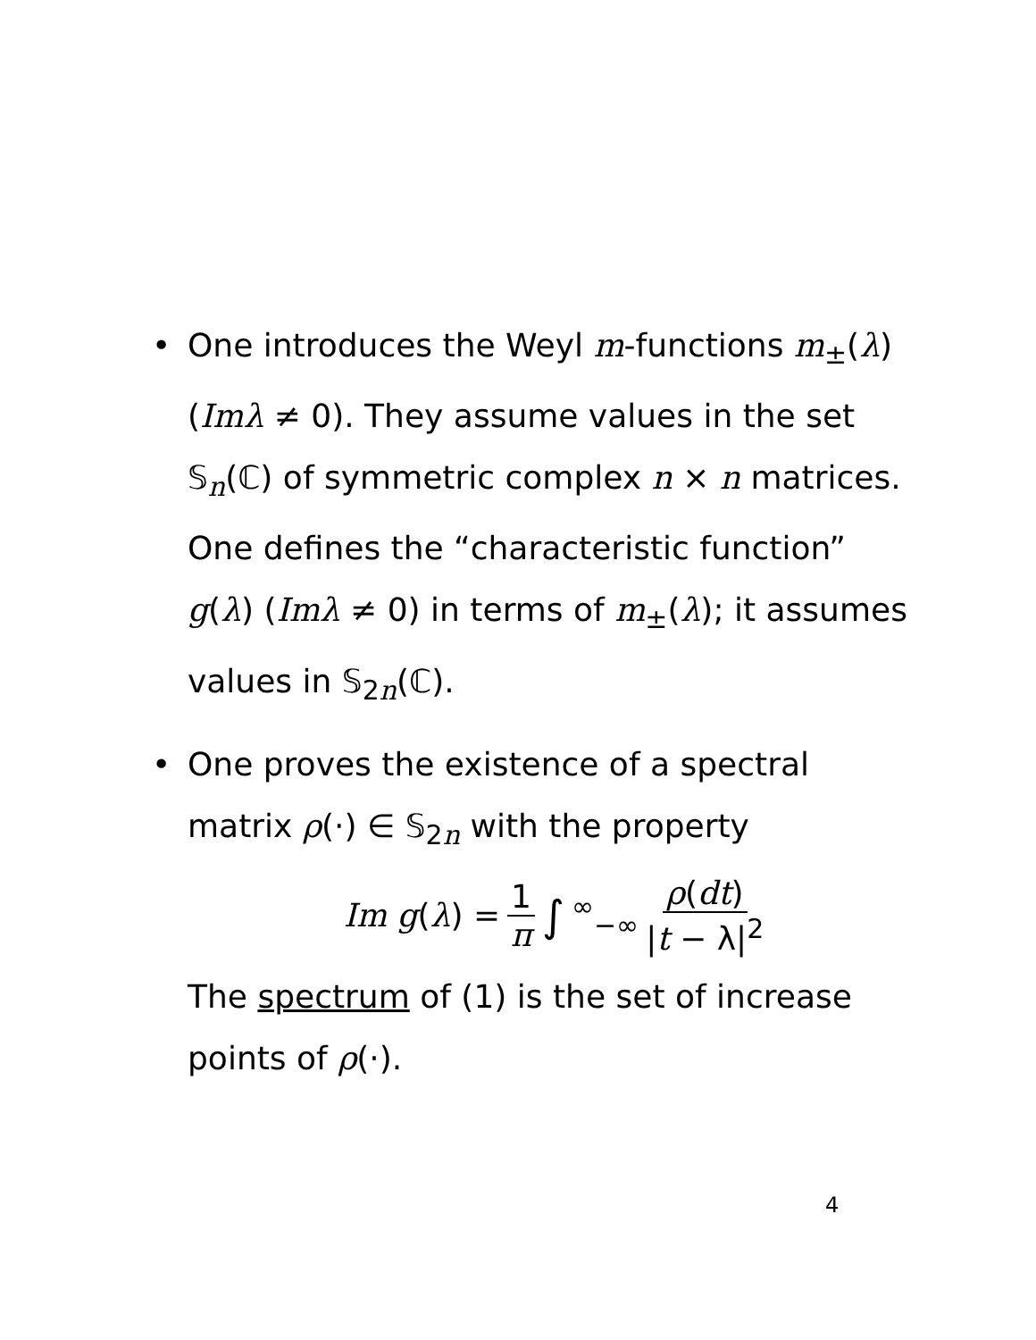• One introduces the Weyl m-functions m<sub>±</sub>(λ) (Imλ ≠ 0). They assume values in the set 𝕊<sub>n</sub>(ℂ) of symmetric complex n × n matrices. One defines the “characteristic function” g(λ) (Imλ ≠ 0) in terms of m<sub>±</sub>(λ); it assumes values in 𝕊<sub>2n</sub>(ℂ).
• One proves the existence of a spectral matrix ρ(·) ∈ 𝕊<sub>2n</sub> with the property
Im g(λ) = 1 π ∫<sup>∞</sup><sub>−∞</sub> ρ(dt) |t − λ|<sup>2</sup>
The spectrum of (1) is the set of increase points of ρ(·).
4